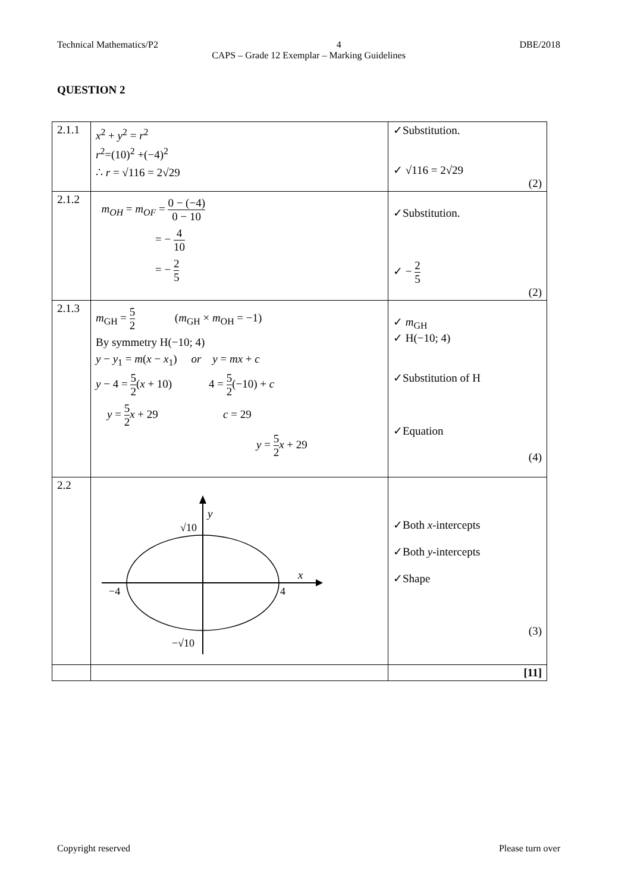Technical Mathematics/P2 4 DBE/2018
CAPS – Grade 12 Exemplar – Marking Guidelines
QUESTION 2
| 2.1.1 | x<sup>2</sup> + y<sup>2</sup> = r<sup>2</sup> r<sup>2</sup>=(10)<sup>2</sup> +(−4)<sup>2</sup> ∴ r = √116 = 2√29 | ✓Substitution. ✓ √116 = 2√29 (2) |
| 2.1.2 | m<sub>OH</sub> = m<sub>OF</sub> = 0 − (−4) 0 − 10 = − 4 10 = − 2 5 | ✓Substitution. ✓ − 2 5 (2) |
| 2.1.3 | m<sub>GH</sub> = 5 2 ( m<sub>GH</sub> × m<sub>OH</sub> = −1) By symmetry H(−10; 4) y − y<sub>1</sub> = m ( x − x<sub>1</sub>) or y = mx + c y − 4 = 5 2 ( x + 10) 4 = 5 2 (−10) + c y = 5 2 x + 29 c = 29 y = 5 2 x + 29 | ✓ m<sub>GH</sub> ✓ H(−10; 4) ✓Substitution of H ✓Equation (4) |
| 2.2 | y x √10 −√10 −4 4 | ✓Both x -intercepts ✓Both y -intercepts ✓Shape (3) |
| | | [11] |
Copyright reserved Please turn over